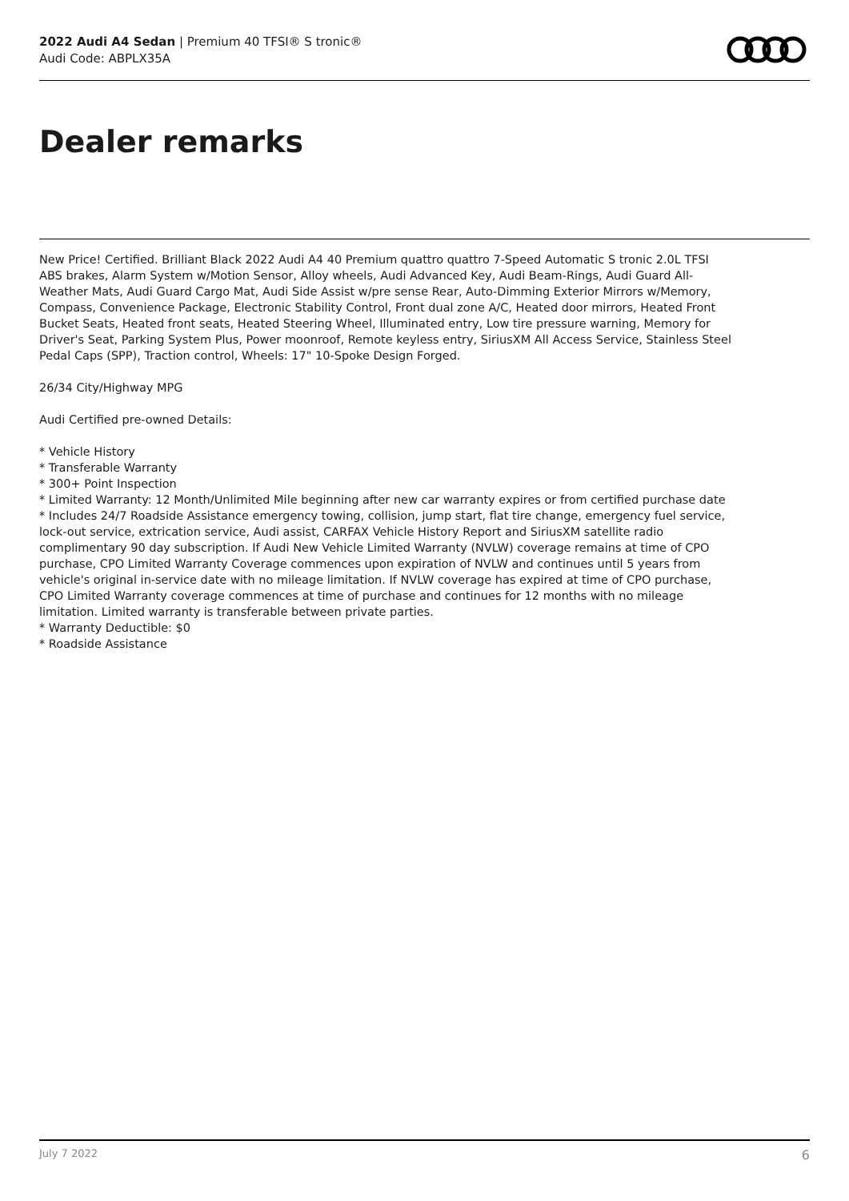2022 Audi A4 Sedan | Premium 40 TFSI® S tronic®
Audi Code: ABPLX35A
Dealer remarks
New Price! Certified. Brilliant Black 2022 Audi A4 40 Premium quattro quattro 7-Speed Automatic S tronic 2.0L TFSI ABS brakes, Alarm System w/Motion Sensor, Alloy wheels, Audi Advanced Key, Audi Beam-Rings, Audi Guard All-Weather Mats, Audi Guard Cargo Mat, Audi Side Assist w/pre sense Rear, Auto-Dimming Exterior Mirrors w/Memory, Compass, Convenience Package, Electronic Stability Control, Front dual zone A/C, Heated door mirrors, Heated Front Bucket Seats, Heated front seats, Heated Steering Wheel, Illuminated entry, Low tire pressure warning, Memory for Driver's Seat, Parking System Plus, Power moonroof, Remote keyless entry, SiriusXM All Access Service, Stainless Steel Pedal Caps (SPP), Traction control, Wheels: 17" 10-Spoke Design Forged.
26/34 City/Highway MPG
Audi Certified pre-owned Details:
* Vehicle History
* Transferable Warranty
* 300+ Point Inspection
* Limited Warranty: 12 Month/Unlimited Mile beginning after new car warranty expires or from certified purchase date
* Includes 24/7 Roadside Assistance emergency towing, collision, jump start, flat tire change, emergency fuel service, lock-out service, extrication service, Audi assist, CARFAX Vehicle History Report and SiriusXM satellite radio complimentary 90 day subscription. If Audi New Vehicle Limited Warranty (NVLW) coverage remains at time of CPO purchase, CPO Limited Warranty Coverage commences upon expiration of NVLW and continues until 5 years from vehicle's original in-service date with no mileage limitation. If NVLW coverage has expired at time of CPO purchase, CPO Limited Warranty coverage commences at time of purchase and continues for 12 months with no mileage limitation. Limited warranty is transferable between private parties.
* Warranty Deductible: $0
* Roadside Assistance
July 7 2022 6